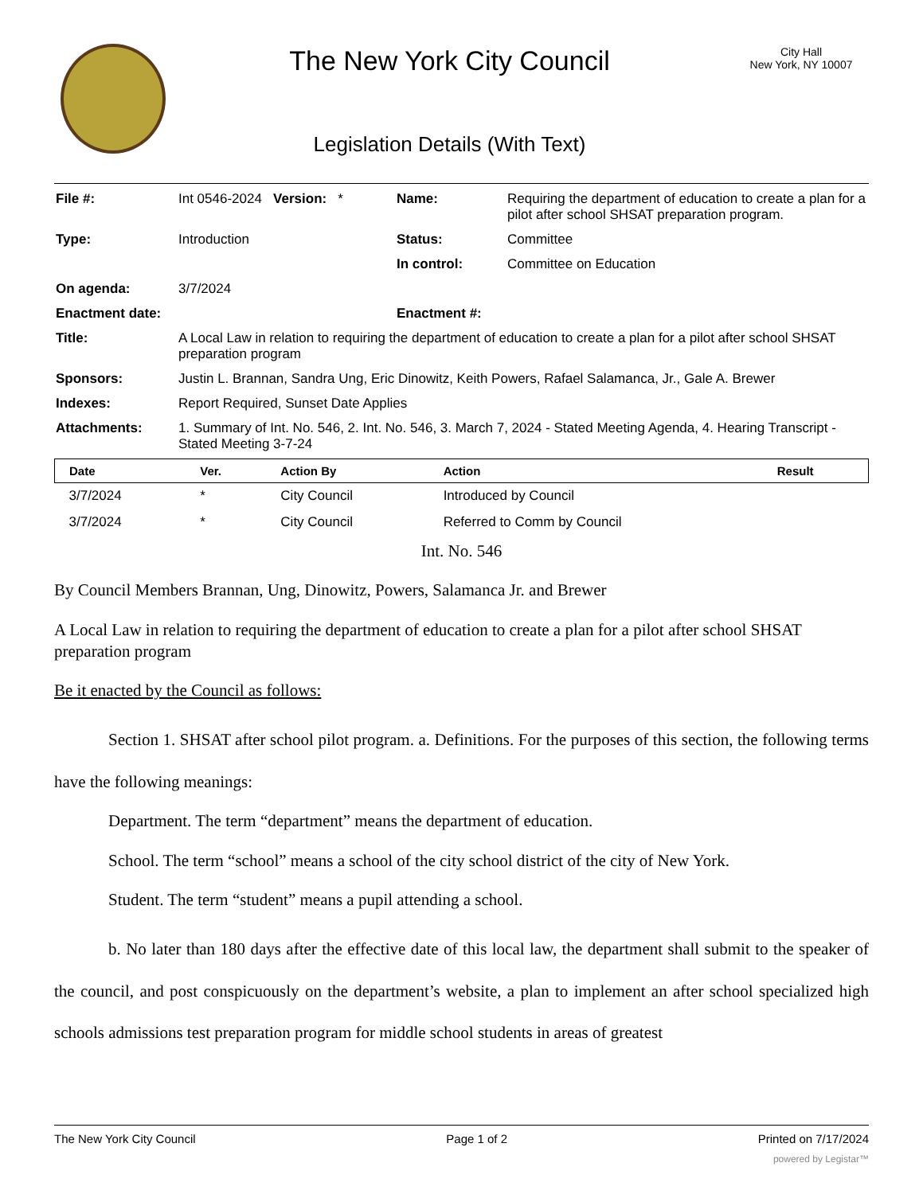The New York City Council
Legislation Details (With Text)
City Hall
New York, NY 10007
| File #: | Int 0546-2024 Version: * | Name: | Requiring the department of education to create a plan for a pilot after school SHSAT preparation program. |
| Type: | Introduction | Status: | Committee |
| | | In control: | Committee on Education |
| On agenda: | 3/7/2024 | | |
| Enactment date: | | Enactment #: | |
| Title: | A Local Law in relation to requiring the department of education to create a plan for a pilot after school SHSAT preparation program | | |
| Sponsors: | Justin L. Brannan, Sandra Ung, Eric Dinowitz, Keith Powers, Rafael Salamanca, Jr., Gale A. Brewer | | |
| Indexes: | Report Required, Sunset Date Applies | | |
| Attachments: | 1. Summary of Int. No. 546, 2. Int. No. 546, 3. March 7, 2024 - Stated Meeting Agenda, 4. Hearing Transcript - Stated Meeting 3-7-24 | | |
| Date | Ver. | Action By | Action | Result |
| --- | --- | --- | --- | --- |
| 3/7/2024 | * | City Council | Introduced by Council | |
| 3/7/2024 | * | City Council | Referred to Comm by Council | |
Int. No. 546
By Council Members Brannan, Ung, Dinowitz, Powers, Salamanca Jr. and Brewer
A Local Law in relation to requiring the department of education to create a plan for a pilot after school SHSAT preparation program
Be it enacted by the Council as follows:
Section 1. SHSAT after school pilot program. a. Definitions. For the purposes of this section, the following terms have the following meanings:
Department. The term “department” means the department of education.
School. The term “school” means a school of the city school district of the city of New York.
Student. The term “student” means a pupil attending a school.
b. No later than 180 days after the effective date of this local law, the department shall submit to the speaker of the council, and post conspicuously on the department’s website, a plan to implement an after school specialized high schools admissions test preparation program for middle school students in areas of greatest
The New York City Council Page 1 of 2 Printed on 7/17/2024
powered by Legistar™